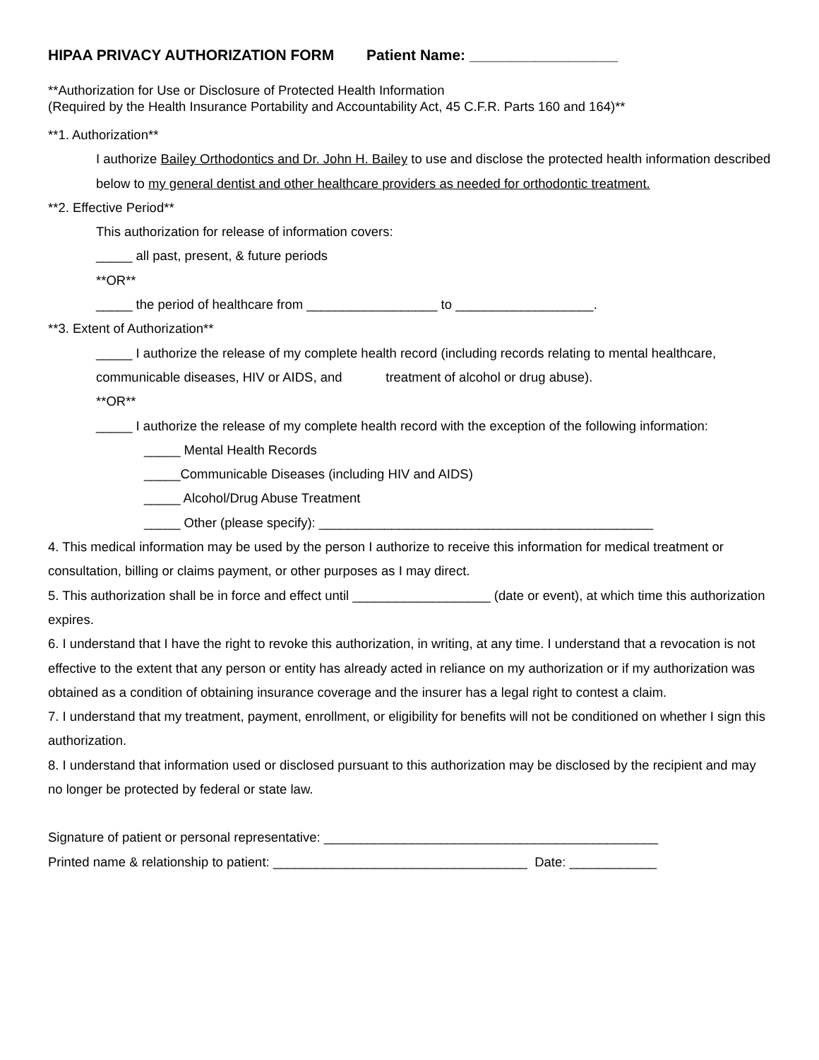HIPAA PRIVACY AUTHORIZATION FORM Patient Name: __________________
**Authorization for Use or Disclosure of Protected Health Information
(Required by the Health Insurance Portability and Accountability Act, 45 C.F.R. Parts 160 and 164)**
**1. Authorization**
I authorize Bailey Orthodontics and Dr. John H. Bailey to use and disclose the protected health information described below to my general dentist and other healthcare providers as needed for orthodontic treatment.
**2. Effective Period**
This authorization for release of information covers:
_____ all past, present, & future periods
**OR**
_____ the period of healthcare from __________________ to ___________________.
**3. Extent of Authorization**
_____ I authorize the release of my complete health record (including records relating to mental healthcare, communicable diseases, HIV or AIDS, and treatment of alcohol or drug abuse).
**OR**
_____ I authorize the release of my complete health record with the exception of the following information:
_____ Mental Health Records
_____Communicable Diseases (including HIV and AIDS)
_____ Alcohol/Drug Abuse Treatment
_____ Other (please specify): ______________________________________________
4. This medical information may be used by the person I authorize to receive this information for medical treatment or consultation, billing or claims payment, or other purposes as I may direct.
5. This authorization shall be in force and effect until ___________________ (date or event), at which time this authorization expires.
6. I understand that I have the right to revoke this authorization, in writing, at any time. I understand that a revocation is not effective to the extent that any person or entity has already acted in reliance on my authorization or if my authorization was obtained as a condition of obtaining insurance coverage and the insurer has a legal right to contest a claim.
7. I understand that my treatment, payment, enrollment, or eligibility for benefits will not be conditioned on whether I sign this authorization.
8. I understand that information used or disclosed pursuant to this authorization may be disclosed by the recipient and may no longer be protected by federal or state law.
Signature of patient or personal representative: ______________________________________________
Printed name & relationship to patient: ___________________________________ Date: ____________